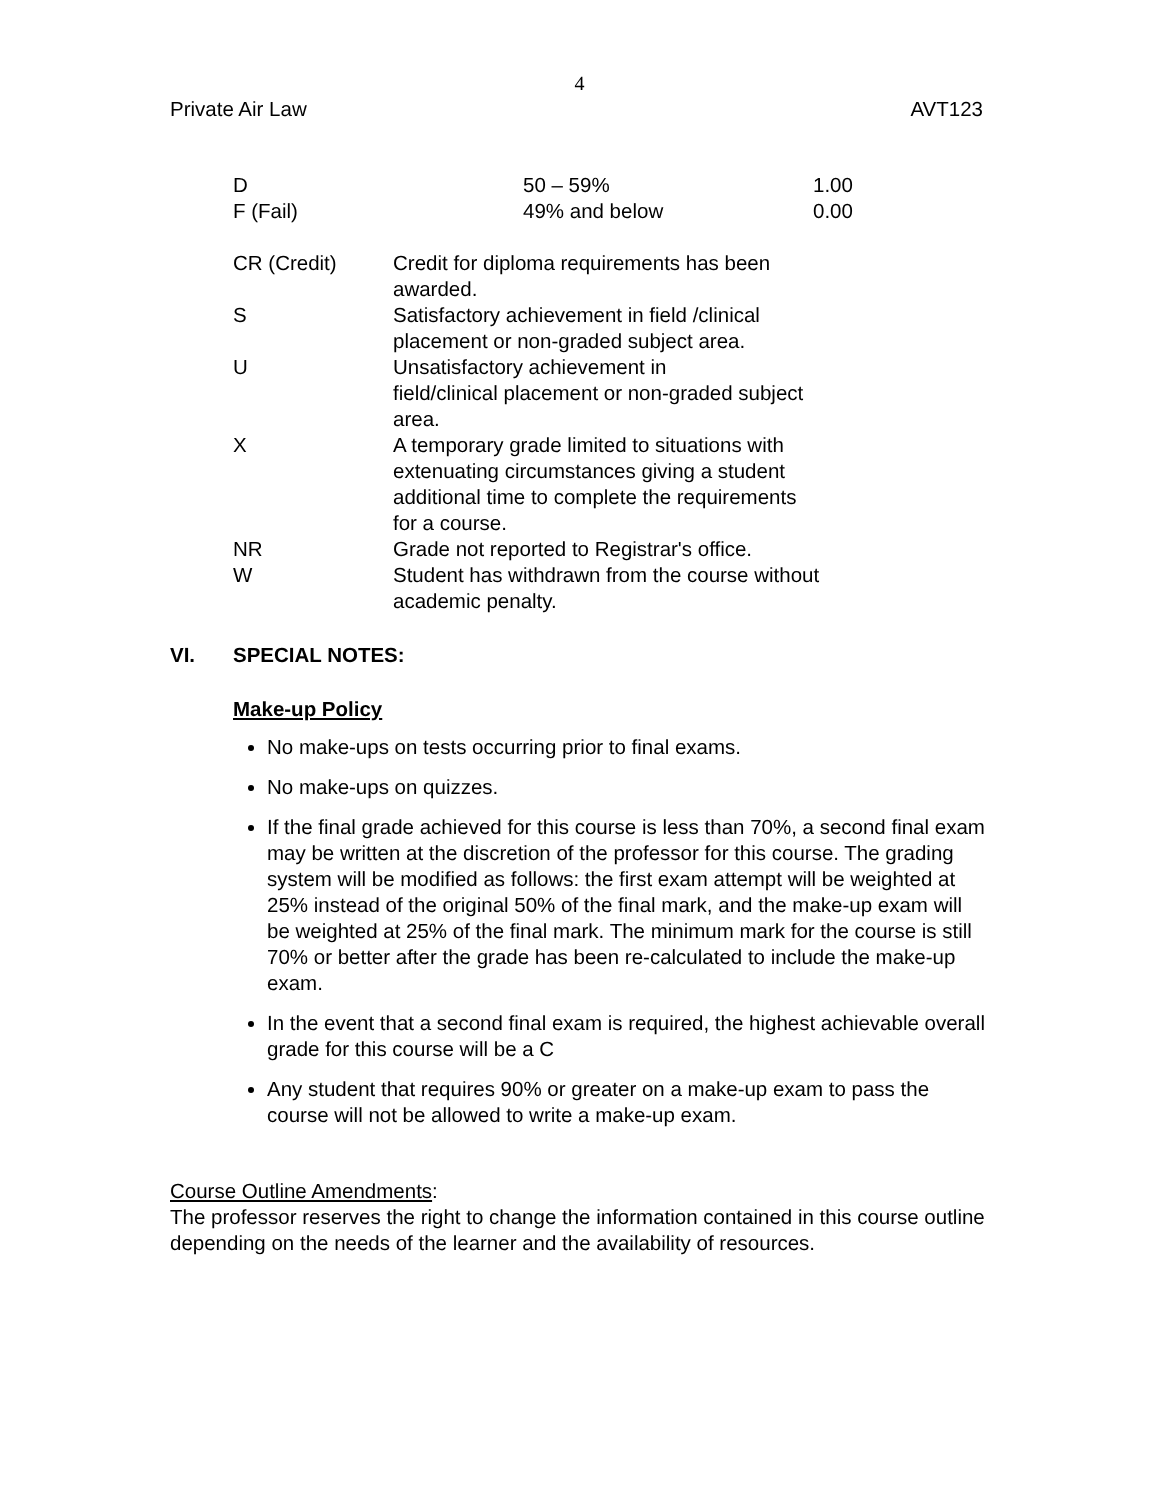4
Private Air Law AVT123
| D | 50 – 59% | 1.00 |
| F (Fail) | 49% and below | 0.00 |
| CR (Credit) | Credit for diploma requirements has been awarded. |
| S | Satisfactory achievement in field /clinical placement or non-graded subject area. |
| U | Unsatisfactory achievement in field/clinical placement or non-graded subject area. |
| X | A temporary grade limited to situations with extenuating circumstances giving a student additional time to complete the requirements for a course. |
| NR | Grade not reported to Registrar's office. |
| W | Student has withdrawn from the course without academic penalty. |
VI. SPECIAL NOTES:
Make-up Policy
No make-ups on tests occurring prior to final exams.
No make-ups on quizzes.
If the final grade achieved for this course is less than 70%, a second final exam may be written at the discretion of the professor for this course. The grading system will be modified as follows: the first exam attempt will be weighted at 25% instead of the original 50% of the final mark, and the make-up exam will be weighted at 25% of the final mark. The minimum mark for the course is still 70% or better after the grade has been re-calculated to include the make-up exam.
In the event that a second final exam is required, the highest achievable overall grade for this course will be a C
Any student that requires 90% or greater on a make-up exam to pass the course will not be allowed to write a make-up exam.
Course Outline Amendments:
The professor reserves the right to change the information contained in this course outline depending on the needs of the learner and the availability of resources.